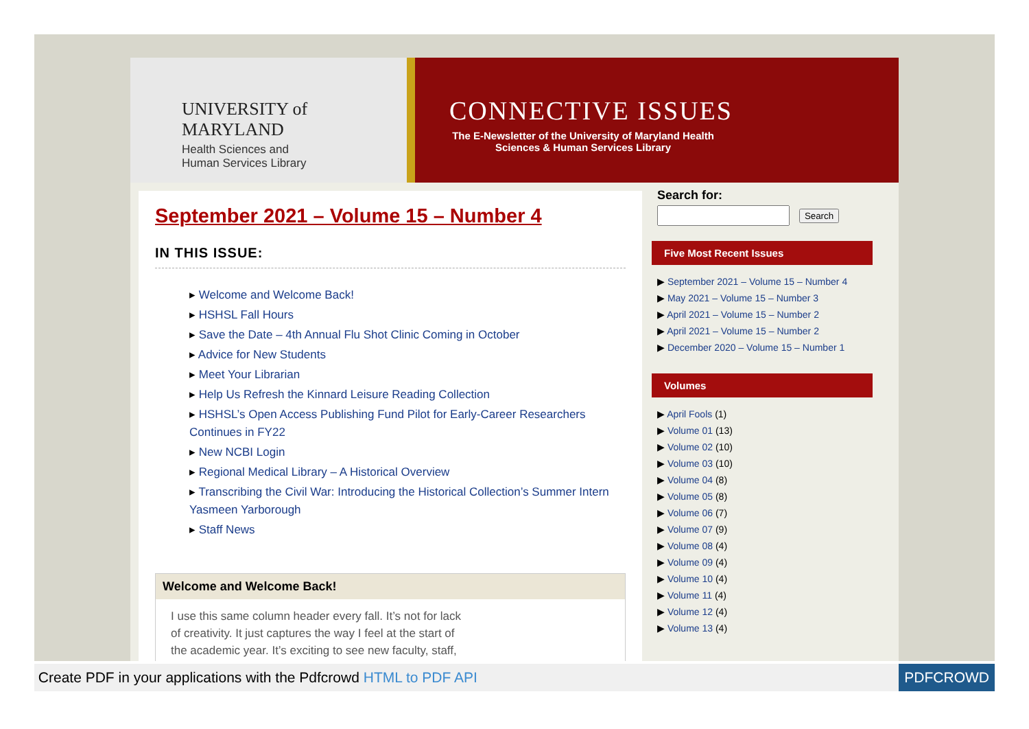UNIVERSITY of MARYLAND
Health Sciences and
Human Services Library
CONNECTIVE ISSUES
The E-Newsletter of the University of Maryland Health Sciences & Human Services Library
September 2021 – Volume 15 – Number 4
IN THIS ISSUE:
▸ Welcome and Welcome Back!
▸ HSHSL Fall Hours
▸ Save the Date – 4th Annual Flu Shot Clinic Coming in October
▸ Advice for New Students
▸ Meet Your Librarian
▸ Help Us Refresh the Kinnard Leisure Reading Collection
▸ HSHSL’s Open Access Publishing Fund Pilot for Early-Career Researchers Continues in FY22
▸ New NCBI Login
▸ Regional Medical Library – A Historical Overview
▸ Transcribing the Civil War: Introducing the Historical Collection’s Summer Intern Yasmeen Yarborough
▸ Staff News
Welcome and Welcome Back!
I use this same column header every fall. It’s not for lack of creativity. It just captures the way I feel at the start of the academic year. It’s exciting to see new faculty, staff,
Search for:
Search
Five Most Recent Issues
▶ September 2021 – Volume 15 – Number 4
▶ May 2021 – Volume 15 – Number 3
▶ April 2021 – Volume 15 – Number 2
▶ April 2021 – Volume 15 – Number 2
▶ December 2020 – Volume 15 – Number 1
Volumes
▶ April Fools (1)
▶ Volume 01 (13)
▶ Volume 02 (10)
▶ Volume 03 (10)
▶ Volume 04 (8)
▶ Volume 05 (8)
▶ Volume 06 (7)
▶ Volume 07 (9)
▶ Volume 08 (4)
▶ Volume 09 (4)
▶ Volume 10 (4)
▶ Volume 11 (4)
▶ Volume 12 (4)
▶ Volume 13 (4)
Create PDF in your applications with the Pdfcrowd HTML to PDF API PDFCROWD